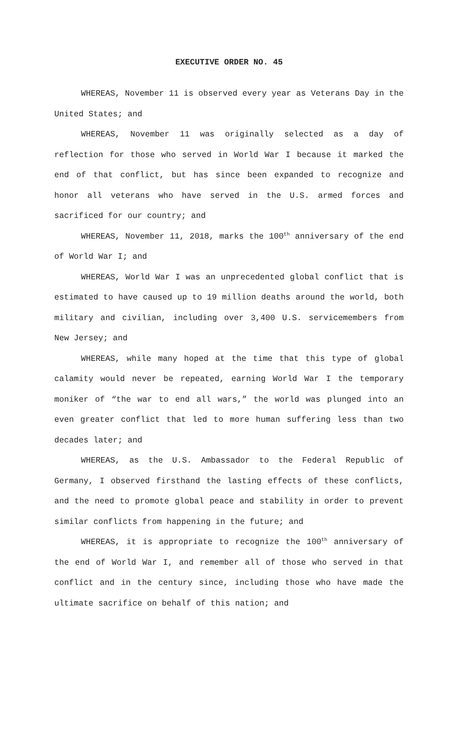EXECUTIVE ORDER NO. 45
WHEREAS, November 11 is observed every year as Veterans Day in the United States; and
WHEREAS, November 11 was originally selected as a day of reflection for those who served in World War I because it marked the end of that conflict, but has since been expanded to recognize and honor all veterans who have served in the U.S. armed forces and sacrificed for our country; and
WHEREAS, November 11, 2018, marks the 100<sup>th</sup> anniversary of the end of World War I; and
WHEREAS, World War I was an unprecedented global conflict that is estimated to have caused up to 19 million deaths around the world, both military and civilian, including over 3,400 U.S. servicemembers from New Jersey; and
WHEREAS, while many hoped at the time that this type of global calamity would never be repeated, earning World War I the temporary moniker of “the war to end all wars,” the world was plunged into an even greater conflict that led to more human suffering less than two decades later; and
WHEREAS, as the U.S. Ambassador to the Federal Republic of Germany, I observed firsthand the lasting effects of these conflicts, and the need to promote global peace and stability in order to prevent similar conflicts from happening in the future; and
WHEREAS, it is appropriate to recognize the 100<sup>th</sup> anniversary of the end of World War I, and remember all of those who served in that conflict and in the century since, including those who have made the ultimate sacrifice on behalf of this nation; and